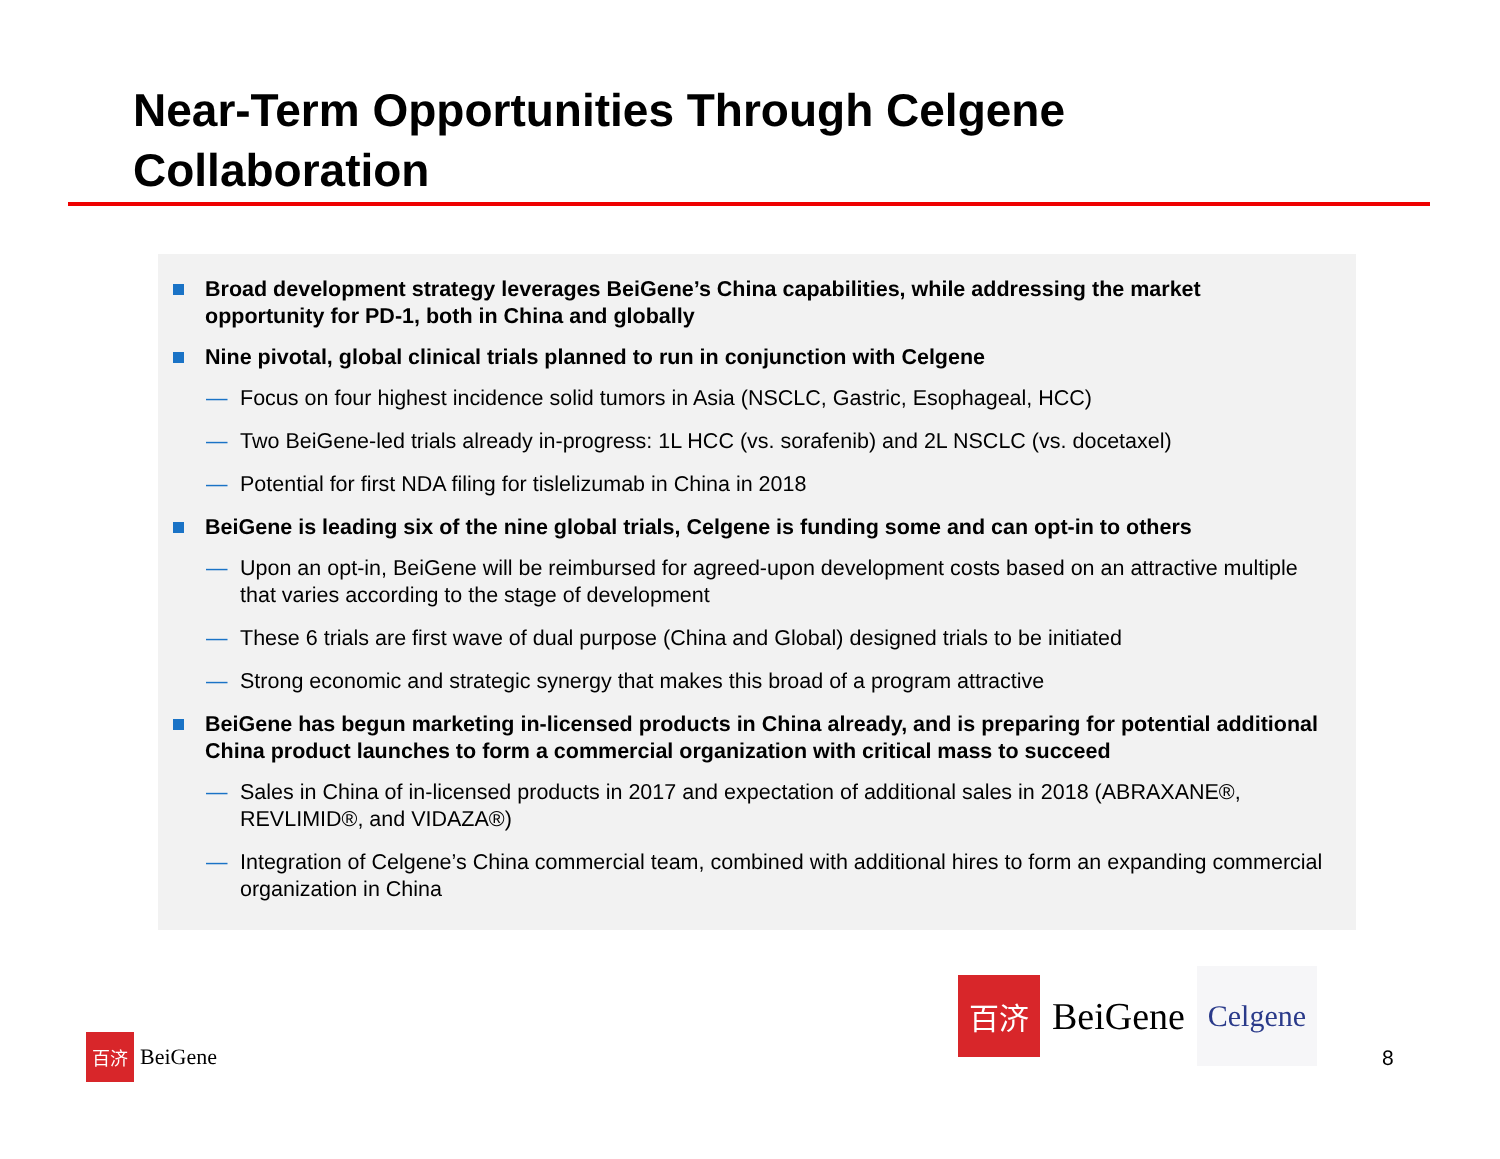Near-Term Opportunities Through Celgene
Collaboration
Broad development strategy leverages BeiGene’s China capabilities, while addressing the market opportunity for PD-1, both in China and globally
Nine pivotal, global clinical trials planned to run in conjunction with Celgene
— Focus on four highest incidence solid tumors in Asia (NSCLC, Gastric, Esophageal, HCC)
— Two BeiGene-led trials already in-progress: 1L HCC (vs. sorafenib) and 2L NSCLC (vs. docetaxel)
— Potential for first NDA filing for tislelizumab in China in 2018
BeiGene is leading six of the nine global trials, Celgene is funding some and can opt-in to others
— Upon an opt-in, BeiGene will be reimbursed for agreed-upon development costs based on an attractive multiple that varies according to the stage of development
— These 6 trials are first wave of dual purpose (China and Global) designed trials to be initiated
— Strong economic and strategic synergy that makes this broad of a program attractive
BeiGene has begun marketing in-licensed products in China already, and is preparing for potential additional China product launches to form a commercial organization with critical mass to succeed
— Sales in China of in-licensed products in 2017 and expectation of additional sales in 2018 (ABRAXANE®, REVLIMID®, and VIDAZA®)
— Integration of Celgene’s China commercial team, combined with additional hires to form an expanding commercial organization in China
百济
BeiGene
Celgene
百济
BeiGene
8